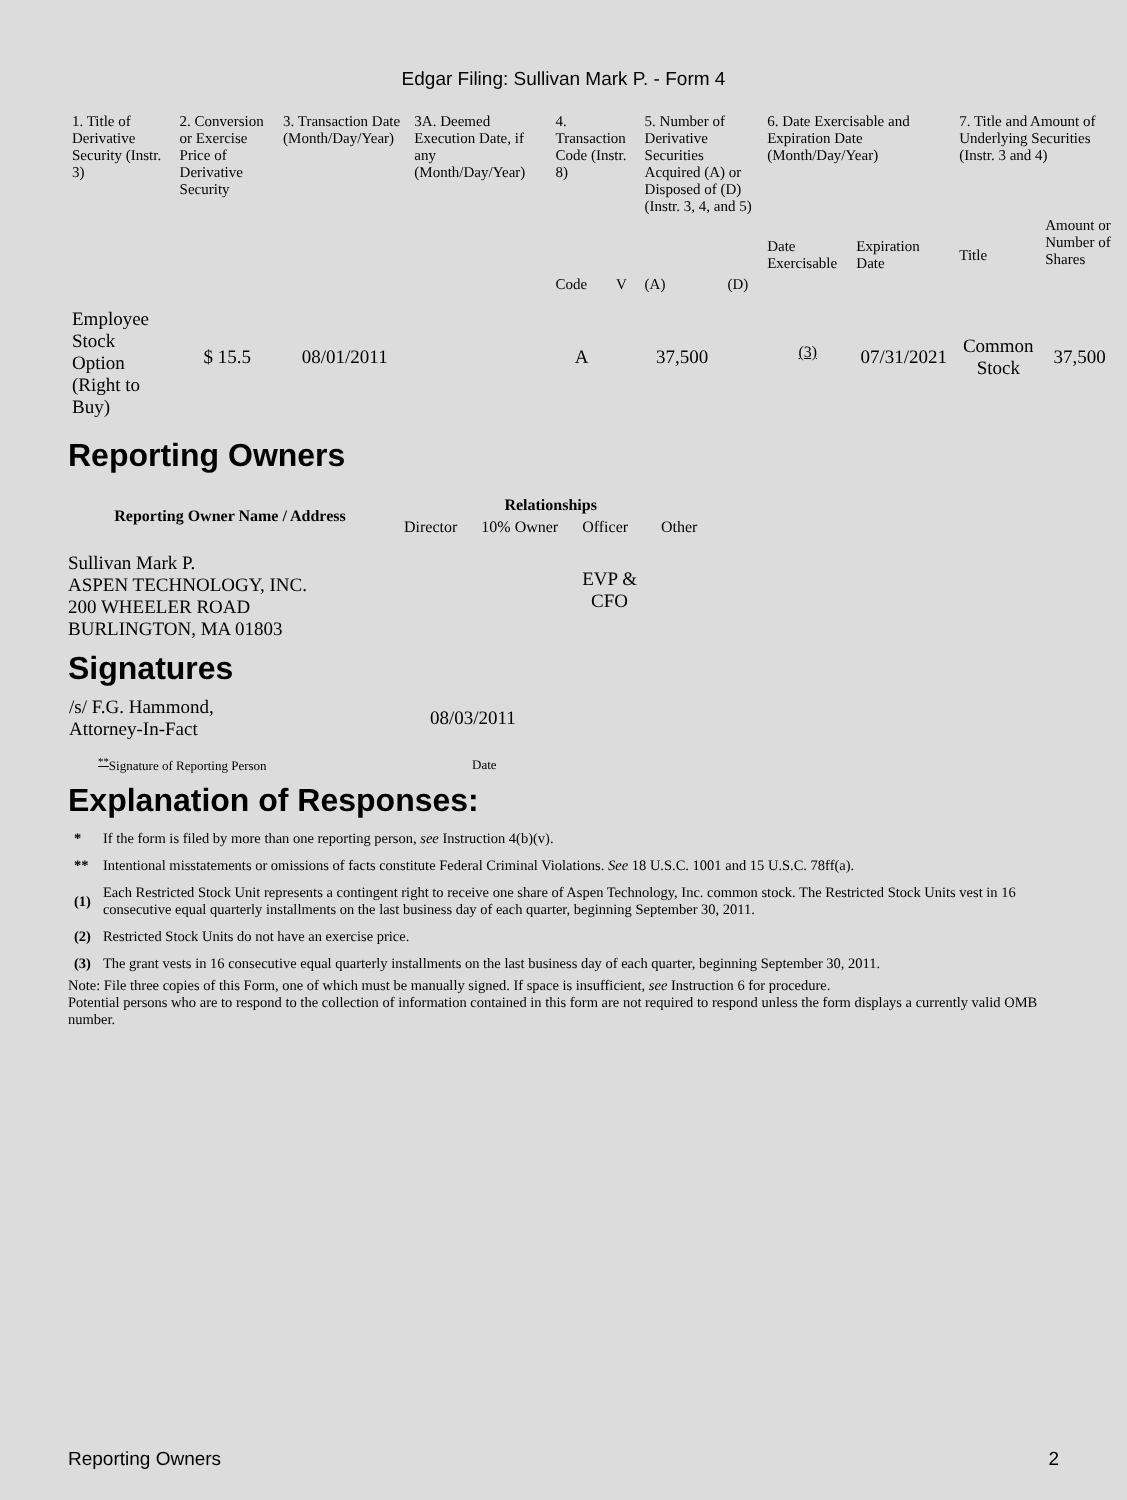Edgar Filing: Sullivan Mark P. - Form 4
| 1. Title of Derivative Security (Instr. 3) | 2. Conversion or Exercise Price of Derivative Security | 3. Transaction Date (Month/Day/Year) | 3A. Deemed Execution Date, if any (Month/Day/Year) | 4. Transaction Code (Instr. 8) | | 5. Number of Derivative Securities Acquired (A) or Disposed of (D) (Instr. 3, 4, and 5) | | 6. Date Exercisable and Expiration Date (Month/Day/Year) | | 7. Title and Amount of Underlying Securities (Instr. 3 and 4) | |
| --- | --- | --- | --- | --- | --- | --- | --- | --- | --- | --- | --- |
| | | | | Code | V | (A) | (D) | Date Exercisable | Expiration Date | Title | Amount or Number of Shares |
| Employee Stock Option (Right to Buy) | $ 15.5 | 08/01/2011 | | A | | 37,500 | | <sup>(3)</sup> | 07/31/2021 | Common Stock | 37,500 |
Reporting Owners
| Reporting Owner Name / Address | Relationships | | | |
| --- | --- | --- | --- | --- |
| | Director | 10% Owner | Officer | Other |
| Sullivan Mark P. ASPEN TECHNOLOGY, INC. 200 WHEELER ROAD BURLINGTON, MA 01803 | | | EVP & CFO | |
Signatures
| /s/ F.G. Hammond, Attorney-In-Fact | 08/03/2011 |
| <sup>**</sup> Signature of Reporting Person | Date |
Explanation of Responses:
| * | If the form is filed by more than one reporting person, see Instruction 4(b)(v). |
| ** | Intentional misstatements or omissions of facts constitute Federal Criminal Violations. See 18 U.S.C. 1001 and 15 U.S.C. 78ff(a). |
| (1) | Each Restricted Stock Unit represents a contingent right to receive one share of Aspen Technology, Inc. common stock. The Restricted Stock Units vest in 16 consecutive equal quarterly installments on the last business day of each quarter, beginning September 30, 2011. |
| (2) | Restricted Stock Units do not have an exercise price. |
| (3) | The grant vests in 16 consecutive equal quarterly installments on the last business day of each quarter, beginning September 30, 2011. |
Note: File three copies of this Form, one of which must be manually signed. If space is insufficient, see Instruction 6 for procedure.
Potential persons who are to respond to the collection of information contained in this form are not required to respond unless the form displays a currently valid OMB number.
Reporting Owners 2